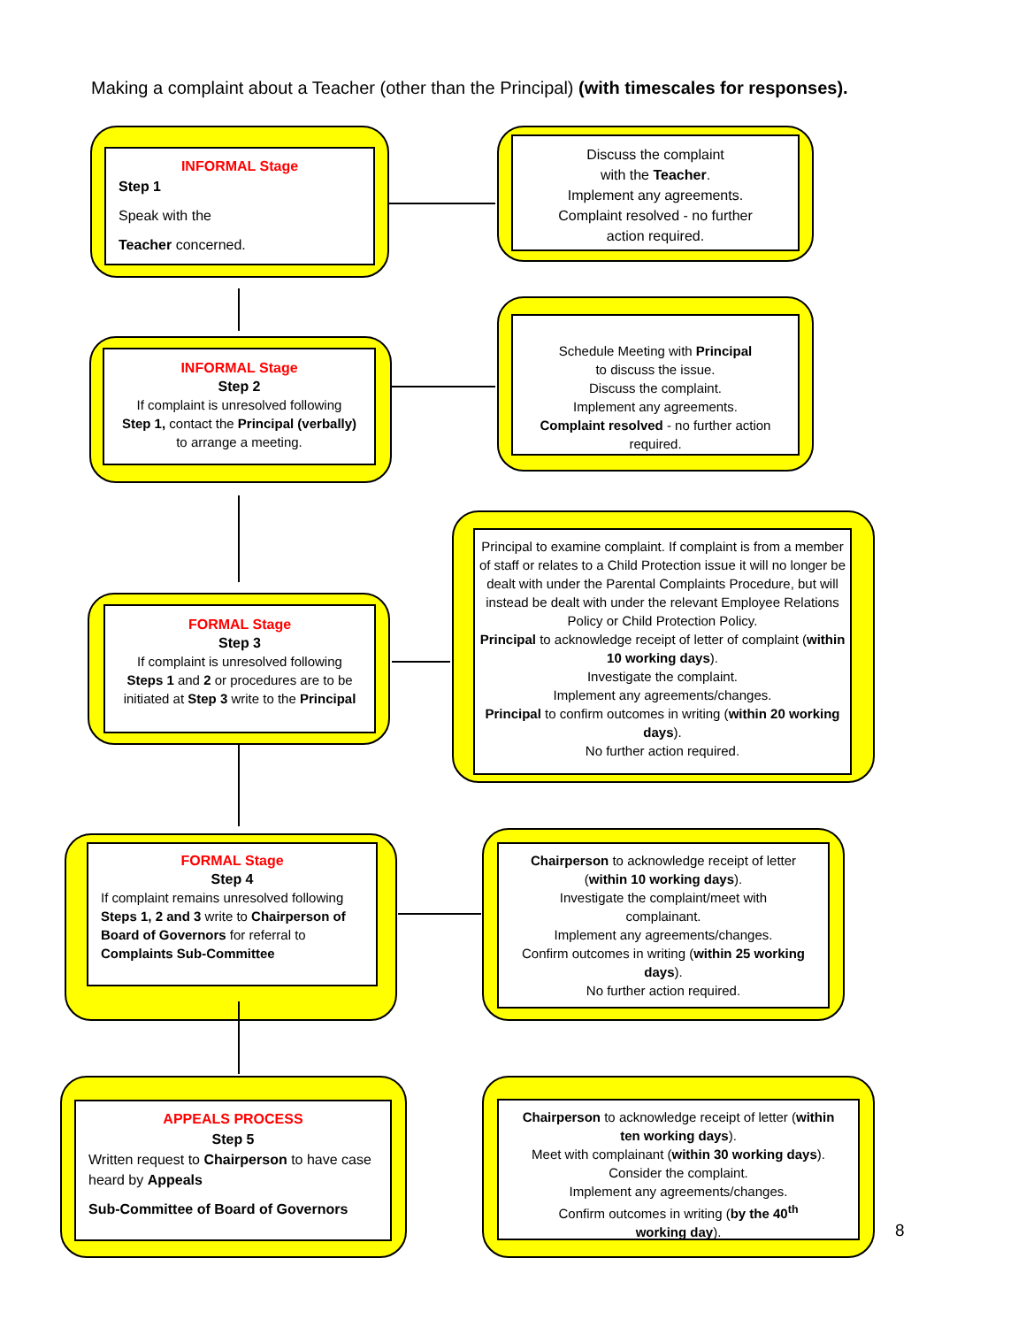Making a complaint about a Teacher (other than the Principal) (with timescales for responses).
INFORMAL Stage
Step 1
Speak with the
Teacher concerned.
Discuss the complaint
with the Teacher.
Implement any agreements.
Complaint resolved - no further
action required.
INFORMAL Stage
Step 2
If complaint is unresolved following
Step 1, contact the Principal (verbally)
to arrange a meeting.
Schedule Meeting with Principal
to discuss the issue.
Discuss the complaint.
Implement any agreements.
Complaint resolved - no further action
required.
FORMAL Stage
Step 3
If complaint is unresolved following
Steps 1 and 2 or procedures are to be
initiated at Step 3 write to the Principal
Principal to examine complaint. If complaint is from a member of staff or relates to a Child Protection issue it will no longer be dealt with under the Parental Complaints Procedure, but will instead be dealt with under the relevant Employee Relations Policy or Child Protection Policy.
Principal to acknowledge receipt of letter of complaint (within 10 working days).
Investigate the complaint.
Implement any agreements/changes.
Principal to confirm outcomes in writing (within 20 working days).
No further action required.
FORMAL Stage
Step 4
If complaint remains unresolved following Steps 1, 2 and 3 write to Chairperson of Board of Governors for referral to Complaints Sub-Committee
Chairperson to acknowledge receipt of letter
(within 10 working days).
Investigate the complaint/meet with
complainant.
Implement any agreements/changes.
Confirm outcomes in writing (within 25 working
days).
No further action required.
APPEALS PROCESS
Step 5
Written request to Chairperson to have case heard by Appeals
Sub-Committee of Board of Governors
Chairperson to acknowledge receipt of letter (within
ten working days).
Meet with complainant (within 30 working days).
Consider the complaint.
Implement any agreements/changes.
Confirm outcomes in writing (by the 40<sup>th</sup>
working day).
8